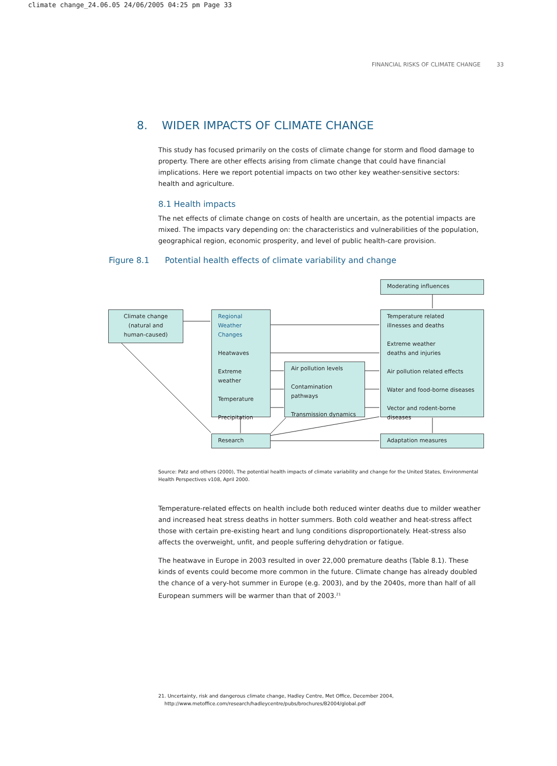climate change_24.06.05 24/06/2005 04:25 pm Page 33
FINANCIAL RISKS OF CLIMATE CHANGE 33
8. WIDER IMPACTS OF CLIMATE CHANGE
This study has focused primarily on the costs of climate change for storm and flood damage to property. There are other effects arising from climate change that could have financial implications. Here we report potential impacts on two other key weather-sensitive sectors: health and agriculture.
8.1 Health impacts
The net effects of climate change on costs of health are uncertain, as the potential impacts are mixed. The impacts vary depending on: the characteristics and vulnerabilities of the population, geographical region, economic prosperity, and level of public health-care provision.
Figure 8.1 Potential health effects of climate variability and change
Climate change
(natural and
human-caused)
Regional
Weather
Changes
Heatwaves
Extreme weather
Temperature
Precipitation
Air pollution levels
Contamination pathways
Transmission dynamics
Moderating influences
Temperature related
illnesses and deaths
Extreme weather
deaths and injuries
Air pollution related effects
Water and food-borne diseases
Vector and rodent-borne diseases
Research Adaptation measures
Source: Patz and others (2000), The potential health impacts of climate variability and change for the United States, Environmental Health Perspectives v108, April 2000.
Temperature-related effects on health include both reduced winter deaths due to milder weather and increased heat stress deaths in hotter summers. Both cold weather and heat-stress affect those with certain pre-existing heart and lung conditions disproportionately. Heat-stress also affects the overweight, unfit, and people suffering dehydration or fatigue.
The heatwave in Europe in 2003 resulted in over 22,000 premature deaths (Table 8.1). These kinds of events could become more common in the future. Climate change has already doubled the chance of a very-hot summer in Europe (e.g. 2003), and by the 2040s, more than half of all European summers will be warmer than that of 2003.<sup>21</sup>
21. Uncertainty, risk and dangerous climate change, Hadley Centre, Met Office, December 2004,
http://www.metoffice.com/research/hadleycentre/pubs/brochures/B2004/global.pdf